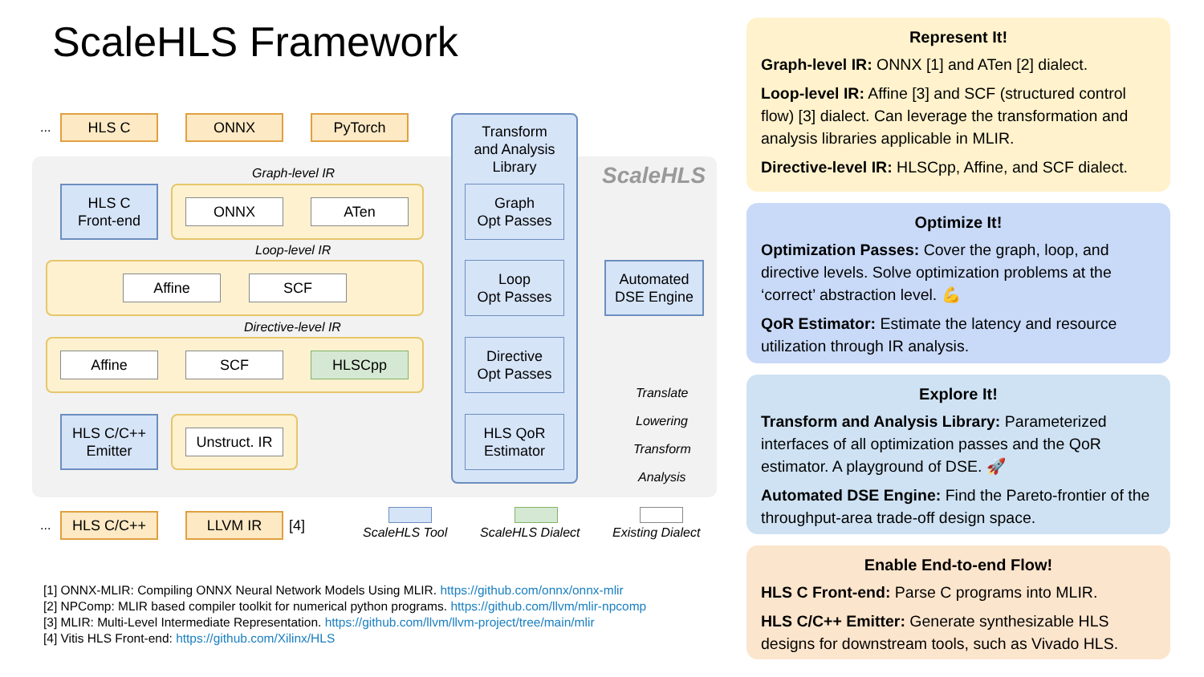ScaleHLS Framework
ScaleHLS
... HLS C ONNX PyTorch
Graph-level IR
HLS C
Front-end
ONNX ATen
Loop-level IR
Affine SCF
Directive-level IR
Affine SCF HLSCpp
HLS C/C++
Emitter
Unstruct. IR
... HLS C/C++ LLVM IR [4]
Transform
and Analysis
Library
Graph
Opt Passes
Loop
Opt Passes
Directive
Opt Passes
HLS QoR
Estimator
Automated
DSE Engine
Translate
Lowering
Transform
Analysis
ScaleHLS Tool ScaleHLS Dialect Existing Dialect
[1] ONNX-MLIR: Compiling ONNX Neural Network Models Using MLIR. https://github.com/onnx/onnx-mlir
[2] NPComp: MLIR based compiler toolkit for numerical python programs. https://github.com/llvm/mlir-npcomp
[3] MLIR: Multi-Level Intermediate Representation. https://github.com/llvm/llvm-project/tree/main/mlir
[4] Vitis HLS Front-end: https://github.com/Xilinx/HLS
Represent It!
Graph-level IR: ONNX [1] and ATen [2] dialect.
Loop-level IR: Affine [3] and SCF (structured control flow) [3] dialect. Can leverage the transformation and analysis libraries applicable in MLIR.
Directive-level IR: HLSCpp, Affine, and SCF dialect.
Optimize It!
Optimization Passes: Cover the graph, loop, and directive levels. Solve optimization problems at the ‘correct’ abstraction level. 💪
QoR Estimator: Estimate the latency and resource utilization through IR analysis.
Explore It!
Transform and Analysis Library: Parameterized interfaces of all optimization passes and the QoR estimator. A playground of DSE. 🚀
Automated DSE Engine: Find the Pareto-frontier of the throughput-area trade-off design space.
Enable End-to-end Flow!
HLS C Front-end: Parse C programs into MLIR.
HLS C/C++ Emitter: Generate synthesizable HLS designs for downstream tools, such as Vivado HLS.